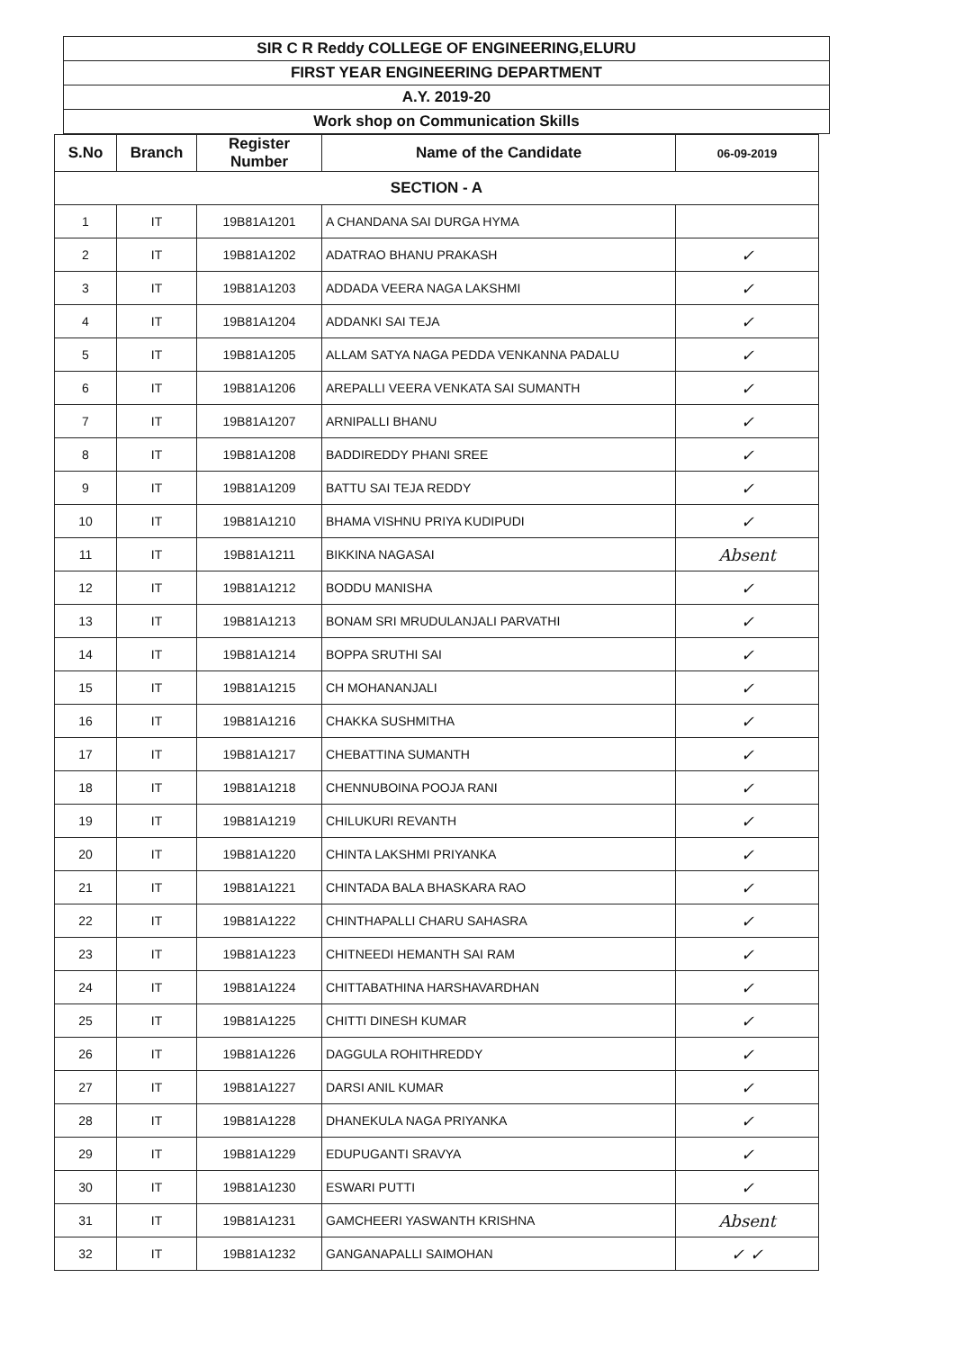SIR C R Reddy COLLEGE OF ENGINEERING,ELURU
FIRST YEAR ENGINEERING DEPARTMENT
A.Y. 2019-20
Work shop on Communication Skills
| S.No | Branch | Register Number | Name of the Candidate | 06-09-2019 |
| --- | --- | --- | --- | --- |
| SECTION - A | | | | |
| 1 | IT | 19B81A1201 | A CHANDANA SAI DURGA HYMA | |
| 2 | IT | 19B81A1202 | ADATRAO BHANU PRAKASH | ✓ |
| 3 | IT | 19B81A1203 | ADDADA VEERA NAGA LAKSHMI | ✓ |
| 4 | IT | 19B81A1204 | ADDANKI SAI TEJA | ✓ |
| 5 | IT | 19B81A1205 | ALLAM SATYA NAGA PEDDA VENKANNA PADALU | ✓ |
| 6 | IT | 19B81A1206 | AREPALLI VEERA VENKATA SAI SUMANTH | ✓ |
| 7 | IT | 19B81A1207 | ARNIPALLI BHANU | ✓ |
| 8 | IT | 19B81A1208 | BADDIREDDY PHANI SREE | ✓ |
| 9 | IT | 19B81A1209 | BATTU SAI TEJA REDDY | ✓ |
| 10 | IT | 19B81A1210 | BHAMA VISHNU PRIYA KUDIPUDI | ✓ |
| 11 | IT | 19B81A1211 | BIKKINA NAGASAI | Absent |
| 12 | IT | 19B81A1212 | BODDU MANISHA | ✓ |
| 13 | IT | 19B81A1213 | BONAM SRI MRUDULANJALI PARVATHI | ✓ |
| 14 | IT | 19B81A1214 | BOPPA SRUTHI SAI | ✓ |
| 15 | IT | 19B81A1215 | CH MOHANANJALI | ✓ |
| 16 | IT | 19B81A1216 | CHAKKA SUSHMITHA | ✓ |
| 17 | IT | 19B81A1217 | CHEBATTINA SUMANTH | ✓ |
| 18 | IT | 19B81A1218 | CHENNUBOINA POOJA RANI | ✓ |
| 19 | IT | 19B81A1219 | CHILUKURI REVANTH | ✓ |
| 20 | IT | 19B81A1220 | CHINTA LAKSHMI PRIYANKA | ✓ |
| 21 | IT | 19B81A1221 | CHINTADA BALA BHASKARA RAO | ✓ |
| 22 | IT | 19B81A1222 | CHINTHAPALLI CHARU SAHASRA | ✓ |
| 23 | IT | 19B81A1223 | CHITNEEDI HEMANTH SAI RAM | ✓ |
| 24 | IT | 19B81A1224 | CHITTABATHINA HARSHAVARDHAN | ✓ |
| 25 | IT | 19B81A1225 | CHITTI DINESH KUMAR | ✓ |
| 26 | IT | 19B81A1226 | DAGGULA ROHITHREDDY | ✓ |
| 27 | IT | 19B81A1227 | DARSI ANIL KUMAR | ✓ |
| 28 | IT | 19B81A1228 | DHANEKULA NAGA PRIYANKA | ✓ |
| 29 | IT | 19B81A1229 | EDUPUGANTI SRAVYA | ✓ |
| 30 | IT | 19B81A1230 | ESWARI PUTTI | ✓ |
| 31 | IT | 19B81A1231 | GAMCHEERI YASWANTH KRISHNA | Absent |
| 32 | IT | 19B81A1232 | GANGANAPALLI SAIMOHAN | ✓ ✓ |